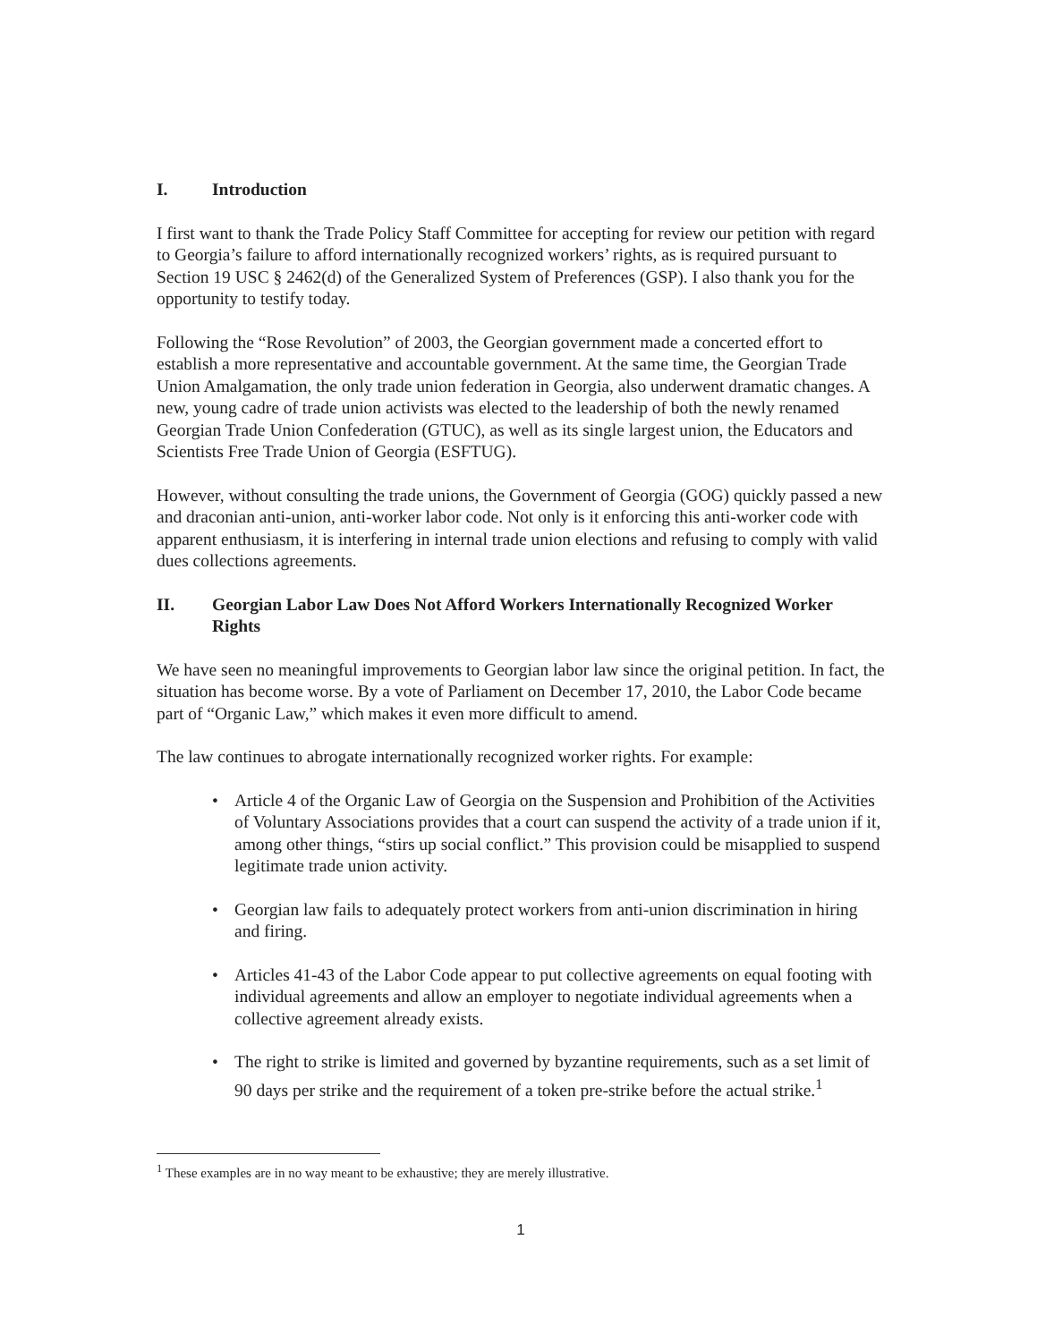I. Introduction
I first want to thank the Trade Policy Staff Committee for accepting for review our petition with regard to Georgia’s failure to afford internationally recognized workers’ rights, as is required pursuant to Section 19 USC § 2462(d) of the Generalized System of Preferences (GSP). I also thank you for the opportunity to testify today.
Following the “Rose Revolution” of 2003, the Georgian government made a concerted effort to establish a more representative and accountable government. At the same time, the Georgian Trade Union Amalgamation, the only trade union federation in Georgia, also underwent dramatic changes. A new, young cadre of trade union activists was elected to the leadership of both the newly renamed Georgian Trade Union Confederation (GTUC), as well as its single largest union, the Educators and Scientists Free Trade Union of Georgia (ESFTUG).
However, without consulting the trade unions, the Government of Georgia (GOG) quickly passed a new and draconian anti-union, anti-worker labor code. Not only is it enforcing this anti-worker code with apparent enthusiasm, it is interfering in internal trade union elections and refusing to comply with valid dues collections agreements.
II. Georgian Labor Law Does Not Afford Workers Internationally Recognized Worker Rights
We have seen no meaningful improvements to Georgian labor law since the original petition. In fact, the situation has become worse. By a vote of Parliament on December 17, 2010, the Labor Code became part of “Organic Law,” which makes it even more difficult to amend.
The law continues to abrogate internationally recognized worker rights. For example:
• Article 4 of the Organic Law of Georgia on the Suspension and Prohibition of the Activities of Voluntary Associations provides that a court can suspend the activity of a trade union if it, among other things, “stirs up social conflict.” This provision could be misapplied to suspend legitimate trade union activity.
• Georgian law fails to adequately protect workers from anti-union discrimination in hiring and firing.
• Articles 41-43 of the Labor Code appear to put collective agreements on equal footing with individual agreements and allow an employer to negotiate individual agreements when a collective agreement already exists.
• The right to strike is limited and governed by byzantine requirements, such as a set limit of 90 days per strike and the requirement of a token pre-strike before the actual strike.<sup>1</sup>
<sup>1</sup> These examples are in no way meant to be exhaustive; they are merely illustrative.
1